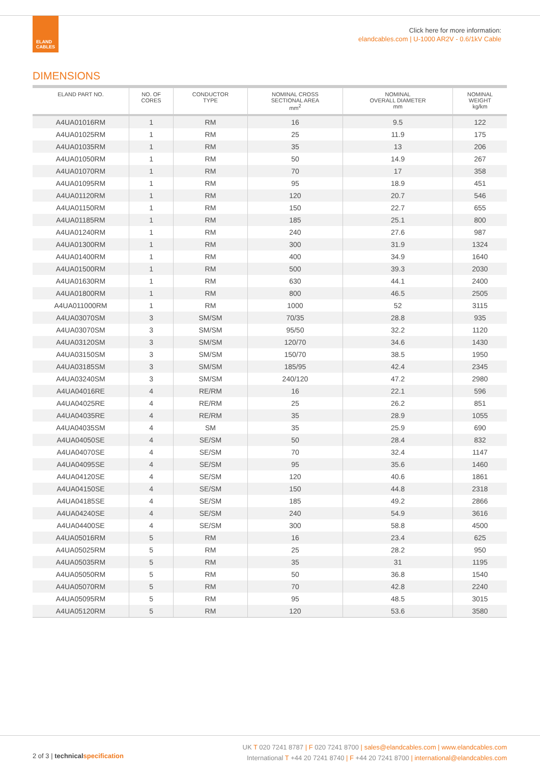ELAND
CABLES
Click here for more information:
elandcables.com | U-1000 AR2V - 0.6/1kV Cable
DIMENSIONS
| ELAND PART NO. | NO. OF CORES | CONDUCTOR TYPE | NOMINAL CROSS SECTIONAL AREA mm<sup>2</sup> | NOMINAL OVERALL DIAMETER mm | NOMINAL WEIGHT kg/km |
| --- | --- | --- | --- | --- | --- |
| A4UA01016RM | 1 | RM | 16 | 9.5 | 122 |
| A4UA01025RM | 1 | RM | 25 | 11.9 | 175 |
| A4UA01035RM | 1 | RM | 35 | 13 | 206 |
| A4UA01050RM | 1 | RM | 50 | 14.9 | 267 |
| A4UA01070RM | 1 | RM | 70 | 17 | 358 |
| A4UA01095RM | 1 | RM | 95 | 18.9 | 451 |
| A4UA01120RM | 1 | RM | 120 | 20.7 | 546 |
| A4UA01150RM | 1 | RM | 150 | 22.7 | 655 |
| A4UA01185RM | 1 | RM | 185 | 25.1 | 800 |
| A4UA01240RM | 1 | RM | 240 | 27.6 | 987 |
| A4UA01300RM | 1 | RM | 300 | 31.9 | 1324 |
| A4UA01400RM | 1 | RM | 400 | 34.9 | 1640 |
| A4UA01500RM | 1 | RM | 500 | 39.3 | 2030 |
| A4UA01630RM | 1 | RM | 630 | 44.1 | 2400 |
| A4UA01800RM | 1 | RM | 800 | 46.5 | 2505 |
| A4UA011000RM | 1 | RM | 1000 | 52 | 3115 |
| A4UA03070SM | 3 | SM/SM | 70/35 | 28.8 | 935 |
| A4UA03070SM | 3 | SM/SM | 95/50 | 32.2 | 1120 |
| A4UA03120SM | 3 | SM/SM | 120/70 | 34.6 | 1430 |
| A4UA03150SM | 3 | SM/SM | 150/70 | 38.5 | 1950 |
| A4UA03185SM | 3 | SM/SM | 185/95 | 42.4 | 2345 |
| A4UA03240SM | 3 | SM/SM | 240/120 | 47.2 | 2980 |
| A4UA04016RE | 4 | RE/RM | 16 | 22.1 | 596 |
| A4UA04025RE | 4 | RE/RM | 25 | 26.2 | 851 |
| A4UA04035RE | 4 | RE/RM | 35 | 28.9 | 1055 |
| A4UA04035SM | 4 | SM | 35 | 25.9 | 690 |
| A4UA04050SE | 4 | SE/SM | 50 | 28.4 | 832 |
| A4UA04070SE | 4 | SE/SM | 70 | 32.4 | 1147 |
| A4UA04095SE | 4 | SE/SM | 95 | 35.6 | 1460 |
| A4UA04120SE | 4 | SE/SM | 120 | 40.6 | 1861 |
| A4UA04150SE | 4 | SE/SM | 150 | 44.8 | 2318 |
| A4UA04185SE | 4 | SE/SM | 185 | 49.2 | 2866 |
| A4UA04240SE | 4 | SE/SM | 240 | 54.9 | 3616 |
| A4UA04400SE | 4 | SE/SM | 300 | 58.8 | 4500 |
| A4UA05016RM | 5 | RM | 16 | 23.4 | 625 |
| A4UA05025RM | 5 | RM | 25 | 28.2 | 950 |
| A4UA05035RM | 5 | RM | 35 | 31 | 1195 |
| A4UA05050RM | 5 | RM | 50 | 36.8 | 1540 |
| A4UA05070RM | 5 | RM | 70 | 42.8 | 2240 |
| A4UA05095RM | 5 | RM | 95 | 48.5 | 3015 |
| A4UA05120RM | 5 | RM | 120 | 53.6 | 3580 |
2 of 3 | technical specification
UK T 020 7241 8787 | F 020 7241 8700 | sales@elandcables.com | www.elandcables.com
International T +44 20 7241 8740 | F +44 20 7241 8700 | international@elandcables.com